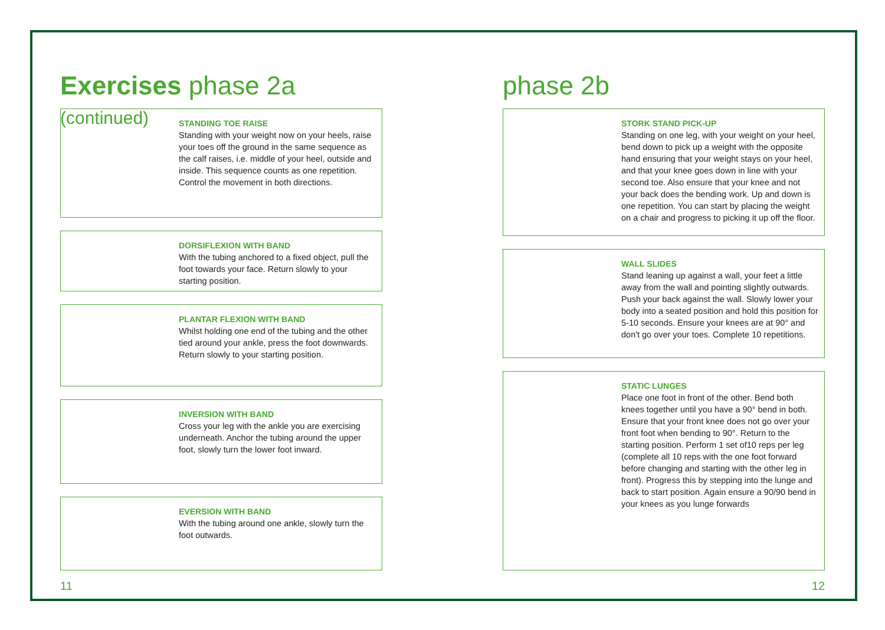Exercises phase 2a (continued)
STANDING TOE RAISE
Standing with your weight now on your heels, raise your toes off the ground in the same sequence as the calf raises, i.e. middle of your heel, outside and inside. This sequence counts as one repetition. Control the movement in both directions.
DORSIFLEXION WITH BAND
With the tubing anchored to a fixed object, pull the foot towards your face. Return slowly to your starting position.
PLANTAR FLEXION WITH BAND
Whilst holding one end of the tubing and the other tied around your ankle, press the foot downwards. Return slowly to your starting position.
INVERSION WITH BAND
Cross your leg with the ankle you are exercising underneath. Anchor the tubing around the upper foot, slowly turn the lower foot inward.
EVERSION WITH BAND
With the tubing around one ankle, slowly turn the foot outwards.
phase 2b
STORK STAND PICK-UP
Standing on one leg, with your weight on your heel, bend down to pick up a weight with the opposite hand ensuring that your weight stays on your heel, and that your knee goes down in line with your second toe. Also ensure that your knee and not your back does the bending work. Up and down is one repetition. You can start by placing the weight on a chair and progress to picking it up off the floor.
WALL SLIDES
Stand leaning up against a wall, your feet a little away from the wall and pointing slightly outwards. Push your back against the wall. Slowly lower your body into a seated position and hold this position for 5-10 seconds. Ensure your knees are at 90° and don't go over your toes. Complete 10 repetitions.
STATIC LUNGES
Place one foot in front of the other. Bend both knees together until you have a 90° bend in both. Ensure that your front knee does not go over your front foot when bending to 90°. Return to the starting position. Perform 1 set of10 reps per leg (complete all 10 reps with the one foot forward before changing and starting with the other leg in front). Progress this by stepping into the lunge and back to start position. Again ensure a 90/90 bend in your knees as you lunge forwards
11 12